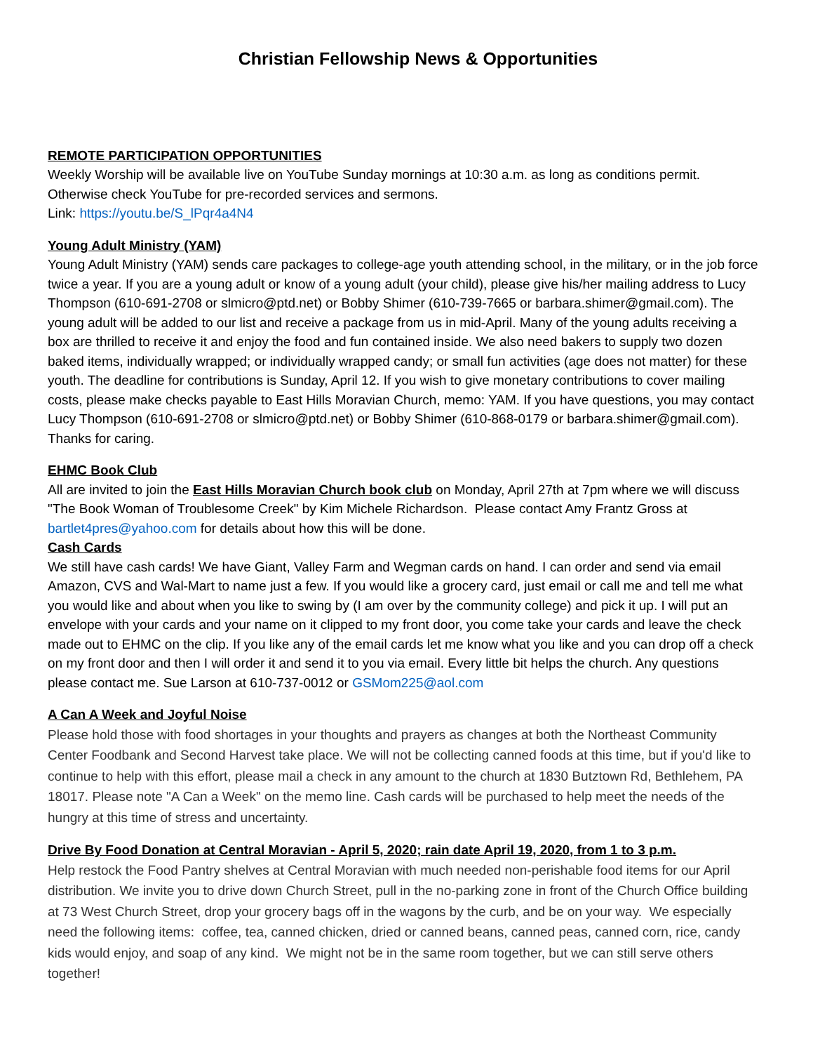Christian Fellowship News & Opportunities
REMOTE PARTICIPATION OPPORTUNITIES
Weekly Worship will be available live on YouTube Sunday mornings at 10:30 a.m. as long as conditions permit. Otherwise check YouTube for pre-recorded services and sermons.
Link: https://youtu.be/S_lPqr4a4N4
Young Adult Ministry (YAM)
Young Adult Ministry (YAM) sends care packages to college-age youth attending school, in the military, or in the job force twice a year. If you are a young adult or know of a young adult (your child), please give his/her mailing address to Lucy Thompson (610-691-2708 or slmicro@ptd.net) or Bobby Shimer (610-739-7665 or barbara.shimer@gmail.com). The young adult will be added to our list and receive a package from us in mid-April. Many of the young adults receiving a box are thrilled to receive it and enjoy the food and fun contained inside. We also need bakers to supply two dozen baked items, individually wrapped; or individually wrapped candy; or small fun activities (age does not matter) for these youth. The deadline for contributions is Sunday, April 12. If you wish to give monetary contributions to cover mailing costs, please make checks payable to East Hills Moravian Church, memo: YAM. If you have questions, you may contact Lucy Thompson (610-691-2708 or slmicro@ptd.net) or Bobby Shimer (610-868-0179 or barbara.shimer@gmail.com). Thanks for caring.
EHMC Book Club
All are invited to join the East Hills Moravian Church book club on Monday, April 27th at 7pm where we will discuss "The Book Woman of Troublesome Creek" by Kim Michele Richardson. Please contact Amy Frantz Gross at bartlet4pres@yahoo.com for details about how this will be done.
Cash Cards
We still have cash cards! We have Giant, Valley Farm and Wegman cards on hand. I can order and send via email Amazon, CVS and Wal-Mart to name just a few. If you would like a grocery card, just email or call me and tell me what you would like and about when you like to swing by (I am over by the community college) and pick it up. I will put an envelope with your cards and your name on it clipped to my front door, you come take your cards and leave the check made out to EHMC on the clip. If you like any of the email cards let me know what you like and you can drop off a check on my front door and then I will order it and send it to you via email. Every little bit helps the church. Any questions please contact me. Sue Larson at 610-737-0012 or GSMom225@aol.com
A Can A Week and Joyful Noise
Please hold those with food shortages in your thoughts and prayers as changes at both the Northeast Community Center Foodbank and Second Harvest take place. We will not be collecting canned foods at this time, but if you'd like to continue to help with this effort, please mail a check in any amount to the church at 1830 Butztown Rd, Bethlehem, PA 18017. Please note "A Can a Week" on the memo line. Cash cards will be purchased to help meet the needs of the hungry at this time of stress and uncertainty.
Drive By Food Donation at Central Moravian - April 5, 2020; rain date April 19, 2020, from 1 to 3 p.m.
Help restock the Food Pantry shelves at Central Moravian with much needed non-perishable food items for our April distribution. We invite you to drive down Church Street, pull in the no-parking zone in front of the Church Office building at 73 West Church Street, drop your grocery bags off in the wagons by the curb, and be on your way. We especially need the following items: coffee, tea, canned chicken, dried or canned beans, canned peas, canned corn, rice, candy kids would enjoy, and soap of any kind. We might not be in the same room together, but we can still serve others together!